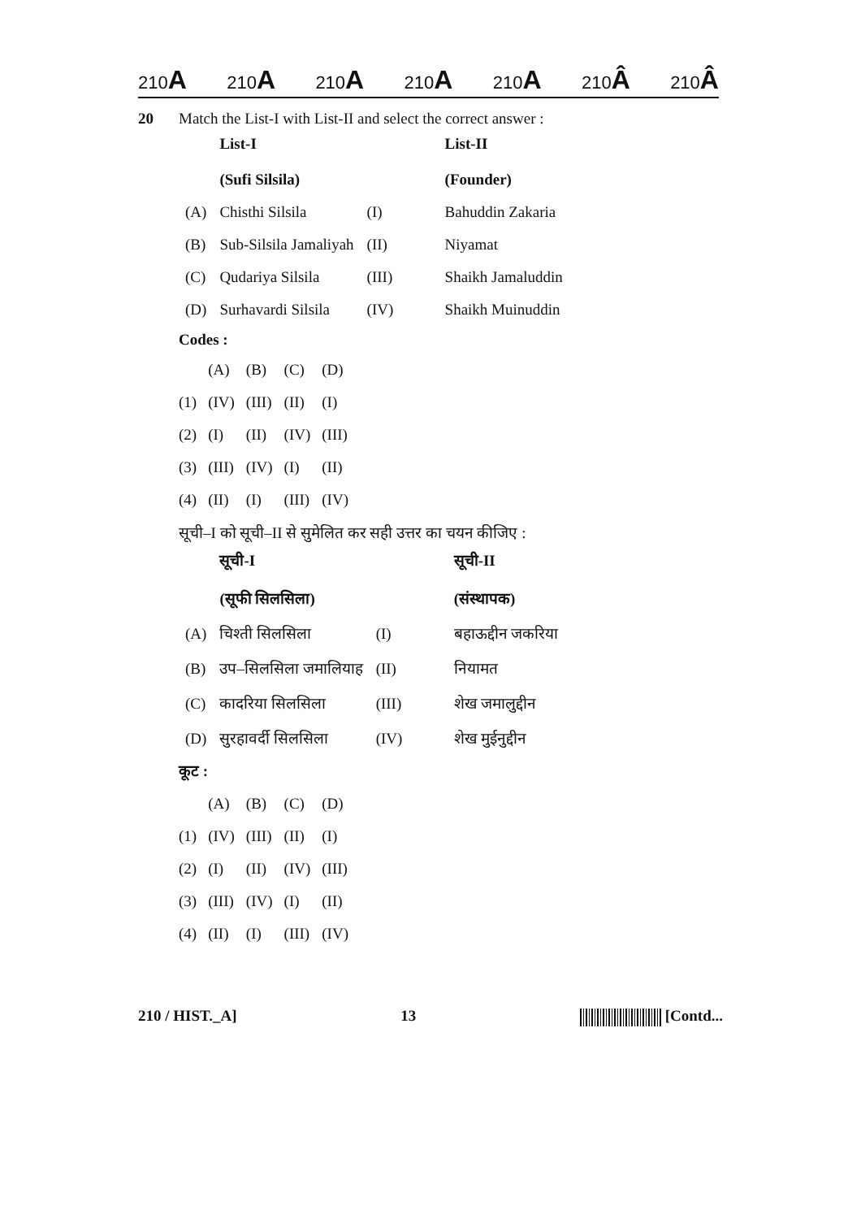210A 210A 210A 210A 210A 210Â 210Â
20 Match the List-I with List-II and select the correct answer :
| | List-I (Sufi Silsila) | | List-II (Founder) |
| --- | --- | --- | --- |
| (A) | Chisthi Silsila | (I) | Bahuddin Zakaria |
| (B) | Sub-Silsila Jamaliyah | (II) | Niyamat |
| (C) | Qudariya Silsila | (III) | Shaikh Jamaluddin |
| (D) | Surhavardi Silsila | (IV) | Shaikh Muinuddin |
Codes :
| | (A) | (B) | (C) | (D) |
| (1) | (IV) | (III) | (II) | (I) |
| (2) | (I) | (II) | (IV) | (III) |
| (3) | (III) | (IV) | (I) | (II) |
| (4) | (II) | (I) | (III) | (IV) |
सूची–I को सूची–II से सुमेलित कर सही उत्तर का चयन कीजिए :
| | सूची-I (सूफी सिलसिला) | | सूची-II (संस्थापक) |
| --- | --- | --- | --- |
| (A) | चिश्ती सिलसिला | (I) | बहाऊद्दीन जकरिया |
| (B) | उप–सिलसिला जमालियाह | (II) | नियामत |
| (C) | कादरिया सिलसिला | (III) | शेख जमालुद्दीन |
| (D) | सुरहावर्दी सिलसिला | (IV) | शेख मुईनुद्दीन |
कूट :
| | (A) | (B) | (C) | (D) |
| (1) | (IV) | (III) | (II) | (I) |
| (2) | (I) | (II) | (IV) | (III) |
| (3) | (III) | (IV) | (I) | (II) |
| (4) | (II) | (I) | (III) | (IV) |
210 / HIST._A] 13 [Contd...